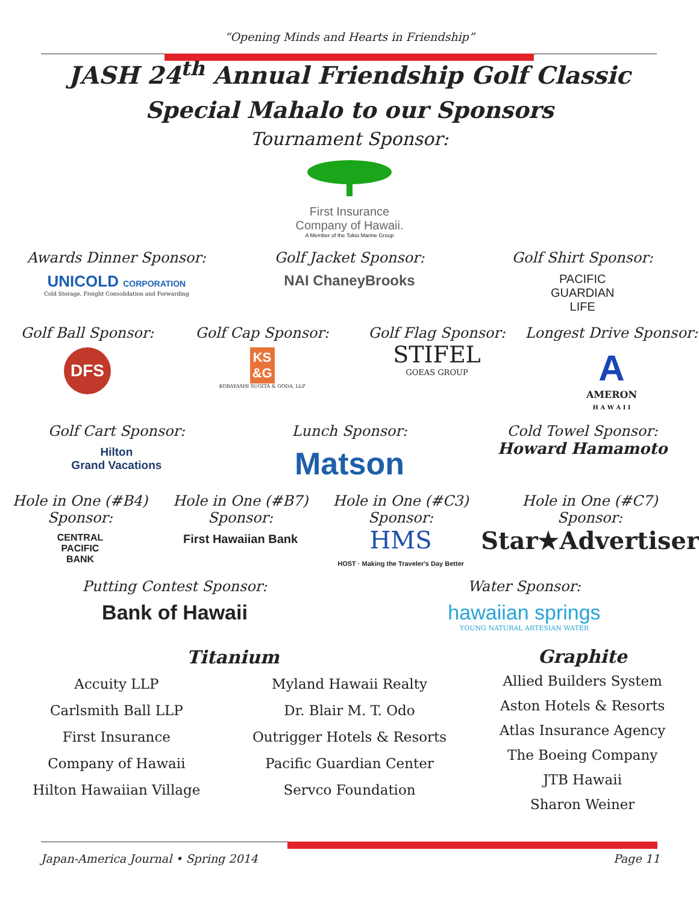“Opening Minds and Hearts in Friendship”
JASH 24<sup>th</sup> Annual Friendship Golf Classic
Special Mahalo to our Sponsors
Tournament Sponsor:
First Insurance
Company of Hawaii.
A Member of the Tokio Marine Group
Awards Dinner Sponsor:
UNICOLD CORPORATION
Cold Storage, Freight Consolidation and Forwarding
Golf Jacket Sponsor:
NAI ChaneyBrooks
Golf Shirt Sponsor:
PACIFIC
GUARDIAN
LIFE
Golf Ball Sponsor:
DFS
Golf Cap Sponsor:
KS
&G
KOBAYASHI SUGITA & GODA, LLP
Golf Flag Sponsor:
STIFEL
GOEAS GROUP
Longest Drive Sponsor:
A
AMERON
H A W A I I
Golf Cart Sponsor:
Hilton
Grand Vacations
Lunch Sponsor:
Matson
Cold Towel Sponsor:
Howard Hamamoto
Hole in One (#B4)
Sponsor:
CENTRAL
PACIFIC
BANK
Hole in One (#B7)
Sponsor:
First Hawaiian Bank
Hole in One (#C3)
Sponsor:
HMS
HOST · Making the Traveler's Day Better
Hole in One (#C7)
Sponsor:
Star★Advertiser
Putting Contest Sponsor:
Bank of Hawaii
Water Sponsor:
hawaiian springs
YOUNG NATURAL ARTESIAN WATER
Titanium
Accuity LLP
Carlsmith Ball LLP
First Insurance
Company of Hawaii
Hilton Hawaiian Village
Myland Hawaii Realty
Dr. Blair M. T. Odo
Outrigger Hotels & Resorts
Pacific Guardian Center
Servco Foundation
Graphite
Allied Builders System
Aston Hotels & Resorts
Atlas Insurance Agency
The Boeing Company
JTB Hawaii
Sharon Weiner
Japan-America Journal • Spring 2014 Page 11